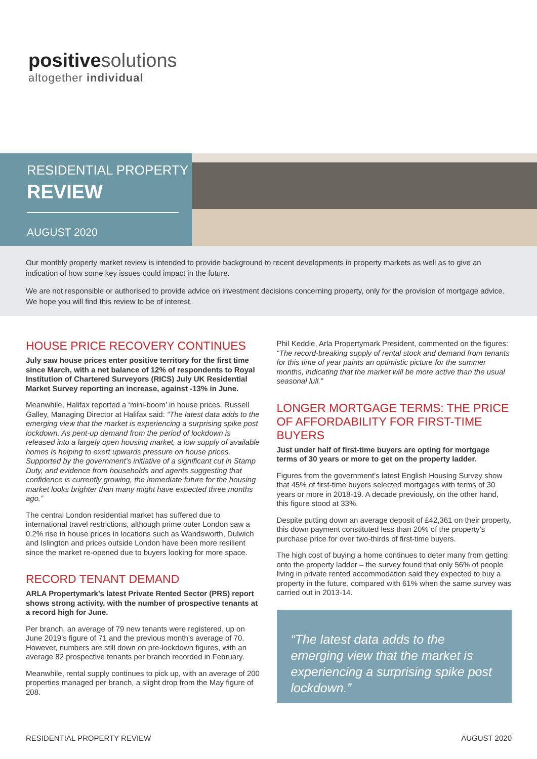positivesolutions
altogether individual
RESIDENTIAL PROPERTY
REVIEW
AUGUST 2020
Our monthly property market review is intended to provide background to recent developments in property markets as well as to give an indication of how some key issues could impact in the future.
We are not responsible or authorised to provide advice on investment decisions concerning property, only for the provision of mortgage advice. We hope you will find this review to be of interest.
HOUSE PRICE RECOVERY CONTINUES
July saw house prices enter positive territory for the first time since March, with a net balance of 12% of respondents to Royal Institution of Chartered Surveyors (RICS) July UK Residential Market Survey reporting an increase, against -13% in June.
Meanwhile, Halifax reported a ‘mini-boom’ in house prices. Russell Galley, Managing Director at Halifax said: “The latest data adds to the emerging view that the market is experiencing a surprising spike post lockdown. As pent-up demand from the period of lockdown is released into a largely open housing market, a low supply of available homes is helping to exert upwards pressure on house prices. Supported by the government’s initiative of a significant cut in Stamp Duty, and evidence from households and agents suggesting that confidence is currently growing, the immediate future for the housing market looks brighter than many might have expected three months ago.”
The central London residential market has suffered due to international travel restrictions, although prime outer London saw a 0.2% rise in house prices in locations such as Wandsworth, Dulwich and Islington and prices outside London have been more resilient since the market re-opened due to buyers looking for more space.
RECORD TENANT DEMAND
ARLA Propertymark’s latest Private Rented Sector (PRS) report shows strong activity, with the number of prospective tenants at a record high for June.
Per branch, an average of 79 new tenants were registered, up on June 2019’s figure of 71 and the previous month’s average of 70. However, numbers are still down on pre-lockdown figures, with an average 82 prospective tenants per branch recorded in February.
Meanwhile, rental supply continues to pick up, with an average of 200 properties managed per branch, a slight drop from the May figure of 208.
Phil Keddie, Arla Propertymark President, commented on the figures: “The record-breaking supply of rental stock and demand from tenants for this time of year paints an optimistic picture for the summer months, indicating that the market will be more active than the usual seasonal lull.”
LONGER MORTGAGE TERMS: THE PRICE OF AFFORDABILITY FOR FIRST-TIME BUYERS
Just under half of first-time buyers are opting for mortgage terms of 30 years or more to get on the property ladder.
Figures from the government’s latest English Housing Survey show that 45% of first-time buyers selected mortgages with terms of 30 years or more in 2018-19. A decade previously, on the other hand, this figure stood at 33%.
Despite putting down an average deposit of £42,361 on their property, this down payment constituted less than 20% of the property’s purchase price for over two-thirds of first-time buyers.
The high cost of buying a home continues to deter many from getting onto the property ladder – the survey found that only 56% of people living in private rented accommodation said they expected to buy a property in the future, compared with 61% when the same survey was carried out in 2013-14.
“The latest data adds to the emerging view that the market is experiencing a surprising spike post lockdown.”
RESIDENTIAL PROPERTY REVIEW AUGUST 2020